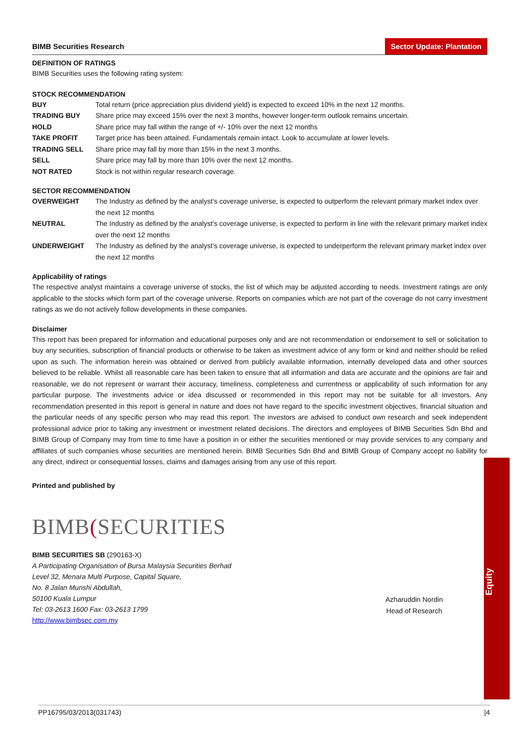Equity
BIMB Securities Research Sector Update: Plantation
DEFINITION OF RATINGS
BIMB Securities uses the following rating system:
STOCK RECOMMENDATION
| BUY | Total return (price appreciation plus dividend yield) is expected to exceed 10% in the next 12 months. |
| TRADING BUY | Share price may exceed 15% over the next 3 months, however longer-term outlook remains uncertain. |
| HOLD | Share price may fall within the range of +/- 10% over the next 12 months |
| TAKE PROFIT | Target price has been attained. Fundamentals remain intact. Look to accumulate at lower levels. |
| TRADING SELL | Share price may fall by more than 15% in the next 3 months. |
| SELL | Share price may fall by more than 10% over the next 12 months. |
| NOT RATED | Stock is not within regular research coverage. |
SECTOR RECOMMENDATION
| OVERWEIGHT | The Industry as defined by the analyst’s coverage universe, is expected to outperform the relevant primary market index over the next 12 months |
| NEUTRAL | The Industry as defined by the analyst’s coverage universe, is expected to perform in line with the relevant primary market index over the next 12 months |
| UNDERWEIGHT | The Industry as defined by the analyst’s coverage universe, is expected to underperform the relevant primary market index over the next 12 months |
Applicability of ratings
The respective analyst maintains a coverage universe of stocks, the list of which may be adjusted according to needs. Investment ratings are only applicable to the stocks which form part of the coverage universe. Reports on companies which are not part of the coverage do not carry investment ratings as we do not actively follow developments in these companies.
Disclaimer
This report has been prepared for information and educational purposes only and are not recommendation or endorsement to sell or solicitation to buy any securities, subscription of financial products or otherwise to be taken as investment advice of any form or kind and neither should be relied upon as such. The information herein was obtained or derived from publicly available information, internally developed data and other sources believed to be reliable. Whilst all reasonable care has been taken to ensure that all information and data are accurate and the opinions are fair and reasonable, we do not represent or warrant their accuracy, timeliness, completeness and currentness or applicability of such information for any particular purpose. The investments advice or idea discussed or recommended in this report may not be suitable for all investors. Any recommendation presented in this report is general in nature and does not have regard to the specific investment objectives, financial situation and the particular needs of any specific person who may read this report. The investors are advised to conduct own research and seek independent professional advice prior to taking any investment or investment related decisions. The directors and employees of BIMB Securities Sdn Bhd and BIMB Group of Company may from time to time have a position in or either the securities mentioned or may provide services to any company and affiliates of such companies whose securities are mentioned herein. BIMB Securities Sdn Bhd and BIMB Group of Company accept no liability for any direct, indirect or consequential losses, claims and damages arising from any use of this report.
Printed and published by
BIMB(SECURITIES
BIMB SECURITIES SB (290163-X)
A Participating Organisation of Bursa Malaysia Securities Berhad
Level 32, Menara Multi Purpose, Capital Square,
No. 8 Jalan Munshi Abdullah,
50100 Kuala Lumpur
Tel: 03-2613 1600 Fax: 03-2613 1799
http://www.bimbsec.com.my
Azharuddin Nordin
Head of Research
PP16795/03/2013(031743) |4